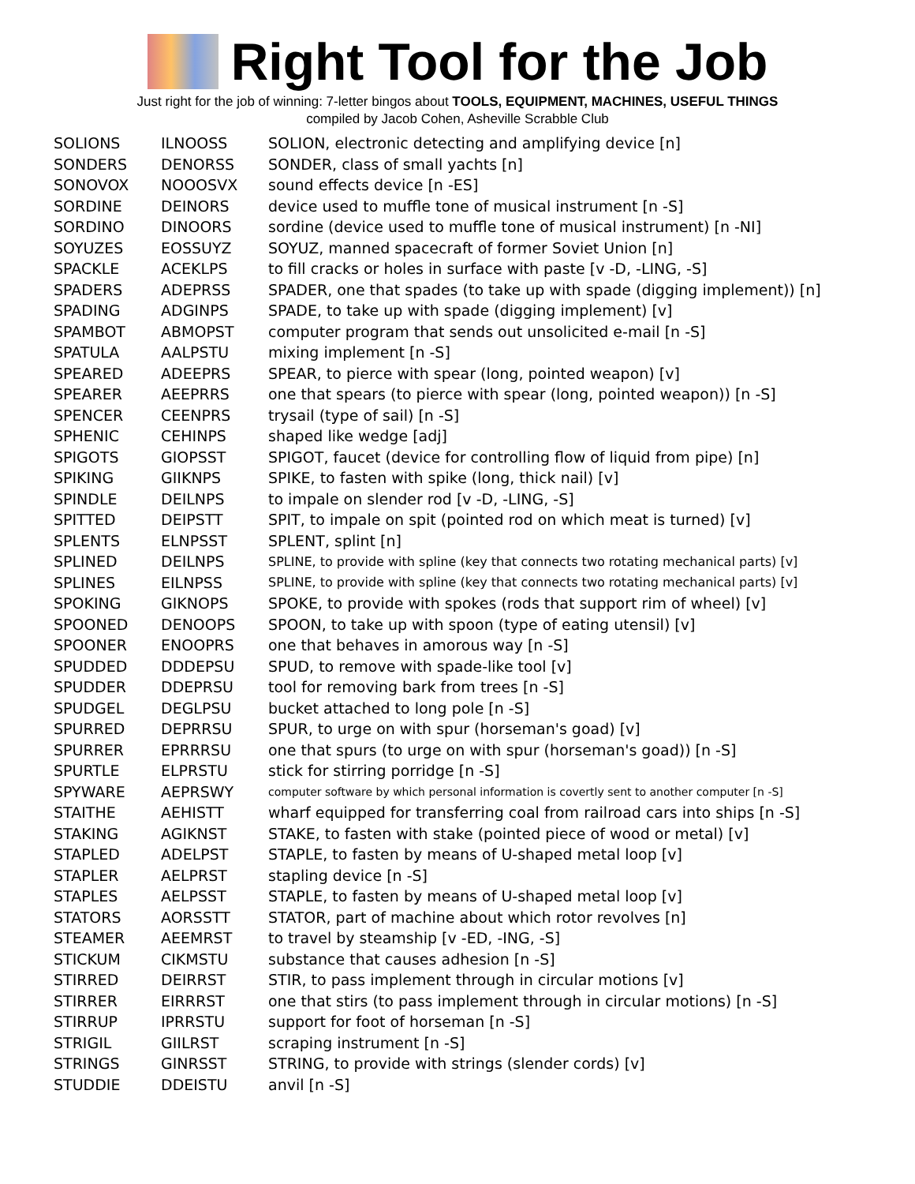Right Tool for the Job
Just right for the job of winning: 7-letter bingos about TOOLS, EQUIPMENT, MACHINES, USEFUL THINGS
compiled by Jacob Cohen, Asheville Scrabble Club
| SOLIONS | ILNOOSS | SOLION, electronic detecting and amplifying device [n] |
| SONDERS | DENORSS | SONDER, class of small yachts [n] |
| SONOVOX | NOOOSVX | sound effects device [n -ES] |
| SORDINE | DEINORS | device used to muffle tone of musical instrument [n -S] |
| SORDINO | DINOORS | sordine (device used to muffle tone of musical instrument) [n -NI] |
| SOYUZES | EOSSUYZ | SOYUZ, manned spacecraft of former Soviet Union [n] |
| SPACKLE | ACEKLPS | to fill cracks or holes in surface with paste [v -D, -LING, -S] |
| SPADERS | ADEPRSS | SPADER, one that spades (to take up with spade (digging implement)) [n] |
| SPADING | ADGINPS | SPADE, to take up with spade (digging implement) [v] |
| SPAMBOT | ABMOPST | computer program that sends out unsolicited e-mail [n -S] |
| SPATULA | AALPSTU | mixing implement [n -S] |
| SPEARED | ADEEPRS | SPEAR, to pierce with spear (long, pointed weapon) [v] |
| SPEARER | AEEPRRS | one that spears (to pierce with spear (long, pointed weapon)) [n -S] |
| SPENCER | CEENPRS | trysail (type of sail) [n -S] |
| SPHENIC | CEHINPS | shaped like wedge [adj] |
| SPIGOTS | GIOPSST | SPIGOT, faucet (device for controlling flow of liquid from pipe) [n] |
| SPIKING | GIIKNPS | SPIKE, to fasten with spike (long, thick nail) [v] |
| SPINDLE | DEILNPS | to impale on slender rod [v -D, -LING, -S] |
| SPITTED | DEIPSTT | SPIT, to impale on spit (pointed rod on which meat is turned) [v] |
| SPLENTS | ELNPSST | SPLENT, splint [n] |
| SPLINED | DEILNPS | SPLINE, to provide with spline (key that connects two rotating mechanical parts) [v] |
| SPLINES | EILNPSS | SPLINE, to provide with spline (key that connects two rotating mechanical parts) [v] |
| SPOKING | GIKNOPS | SPOKE, to provide with spokes (rods that support rim of wheel) [v] |
| SPOONED | DENOOPS | SPOON, to take up with spoon (type of eating utensil) [v] |
| SPOONER | ENOOPRS | one that behaves in amorous way [n -S] |
| SPUDDED | DDDEPSU | SPUD, to remove with spade-like tool [v] |
| SPUDDER | DDEPRSU | tool for removing bark from trees [n -S] |
| SPUDGEL | DEGLPSU | bucket attached to long pole [n -S] |
| SPURRED | DEPRRSU | SPUR, to urge on with spur (horseman's goad) [v] |
| SPURRER | EPRRRSU | one that spurs (to urge on with spur (horseman's goad)) [n -S] |
| SPURTLE | ELPRSTU | stick for stirring porridge [n -S] |
| SPYWARE | AEPRSWY | computer software by which personal information is covertly sent to another computer [n -S] |
| STAITHE | AEHISTT | wharf equipped for transferring coal from railroad cars into ships [n -S] |
| STAKING | AGIKNST | STAKE, to fasten with stake (pointed piece of wood or metal) [v] |
| STAPLED | ADELPST | STAPLE, to fasten by means of U-shaped metal loop [v] |
| STAPLER | AELPRST | stapling device [n -S] |
| STAPLES | AELPSST | STAPLE, to fasten by means of U-shaped metal loop [v] |
| STATORS | AORSSTT | STATOR, part of machine about which rotor revolves [n] |
| STEAMER | AEEMRST | to travel by steamship [v -ED, -ING, -S] |
| STICKUM | CIKMSTU | substance that causes adhesion [n -S] |
| STIRRED | DEIRRST | STIR, to pass implement through in circular motions [v] |
| STIRRER | EIRRRST | one that stirs (to pass implement through in circular motions) [n -S] |
| STIRRUP | IPRRSTU | support for foot of horseman [n -S] |
| STRIGIL | GIILRST | scraping instrument [n -S] |
| STRINGS | GINRSST | STRING, to provide with strings (slender cords) [v] |
| STUDDIE | DDEISTU | anvil [n -S] |